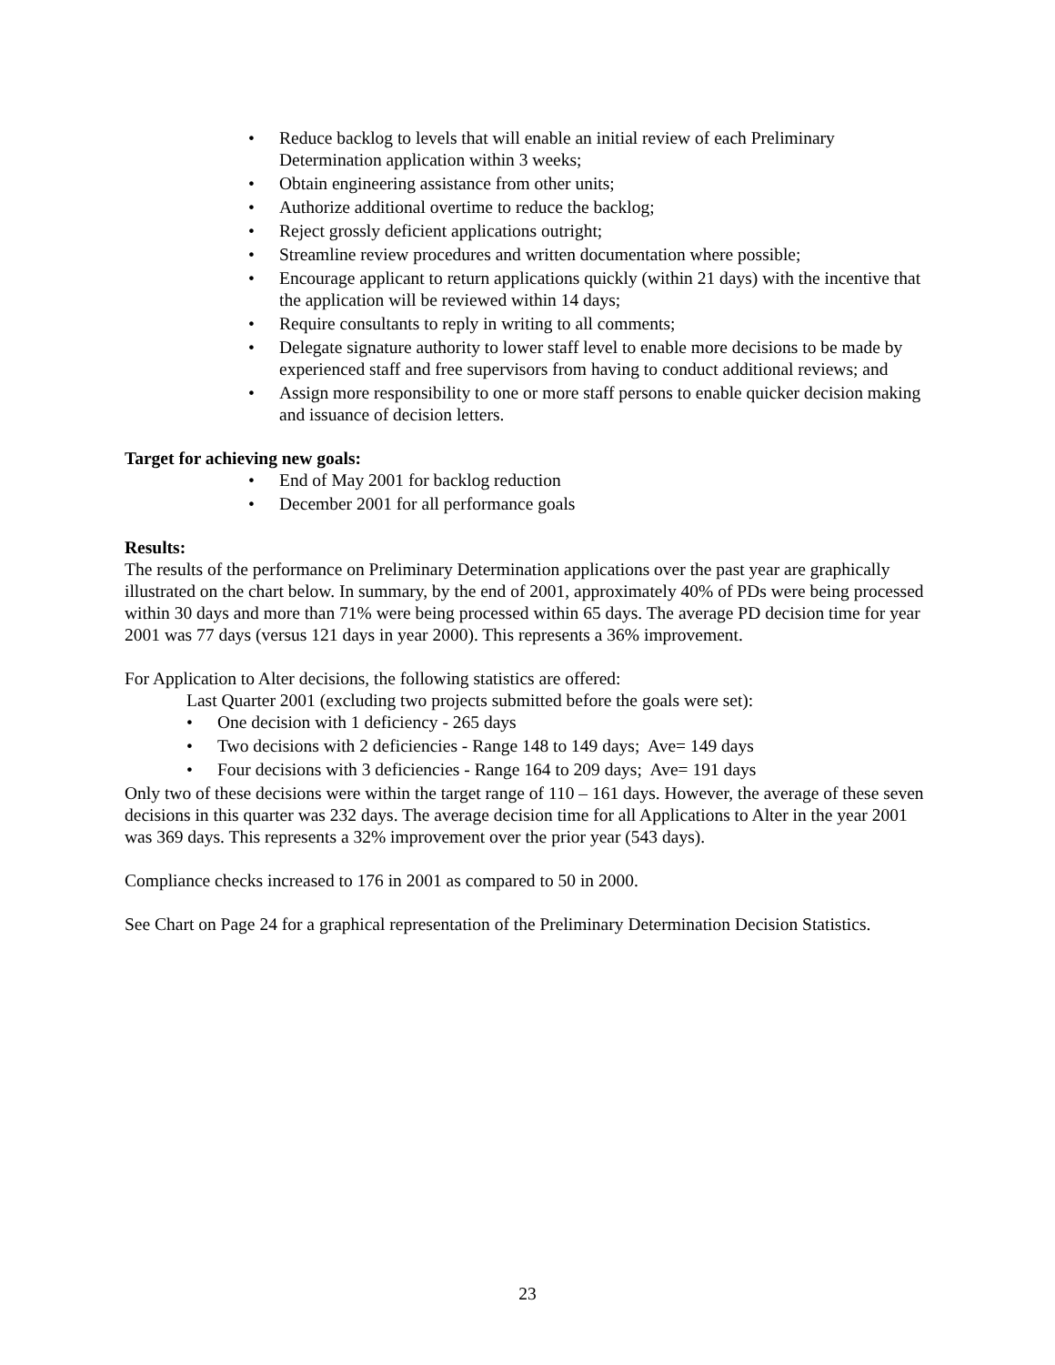• Reduce backlog to levels that will enable an initial review of each Preliminary Determination application within 3 weeks;
• Obtain engineering assistance from other units;
• Authorize additional overtime to reduce the backlog;
• Reject grossly deficient applications outright;
• Streamline review procedures and written documentation where possible;
• Encourage applicant to return applications quickly (within 21 days) with the incentive that the application will be reviewed within 14 days;
• Require consultants to reply in writing to all comments;
• Delegate signature authority to lower staff level to enable more decisions to be made by experienced staff and free supervisors from having to conduct additional reviews; and
• Assign more responsibility to one or more staff persons to enable quicker decision making and issuance of decision letters.
Target for achieving new goals:
• End of May 2001 for backlog reduction
• December 2001 for all performance goals
Results:
The results of the performance on Preliminary Determination applications over the past year are graphically illustrated on the chart below. In summary, by the end of 2001, approximately 40% of PDs were being processed within 30 days and more than 71% were being processed within 65 days. The average PD decision time for year 2001 was 77 days (versus 121 days in year 2000). This represents a 36% improvement.
For Application to Alter decisions, the following statistics are offered:
Last Quarter 2001 (excluding two projects submitted before the goals were set):
• One decision with 1 deficiency - 265 days
• Two decisions with 2 deficiencies - Range 148 to 149 days; Ave= 149 days
• Four decisions with 3 deficiencies - Range 164 to 209 days; Ave= 191 days
Only two of these decisions were within the target range of 110 – 161 days. However, the average of these seven decisions in this quarter was 232 days. The average decision time for all Applications to Alter in the year 2001 was 369 days. This represents a 32% improvement over the prior year (543 days).
Compliance checks increased to 176 in 2001 as compared to 50 in 2000.
See Chart on Page 24 for a graphical representation of the Preliminary Determination Decision Statistics.
23